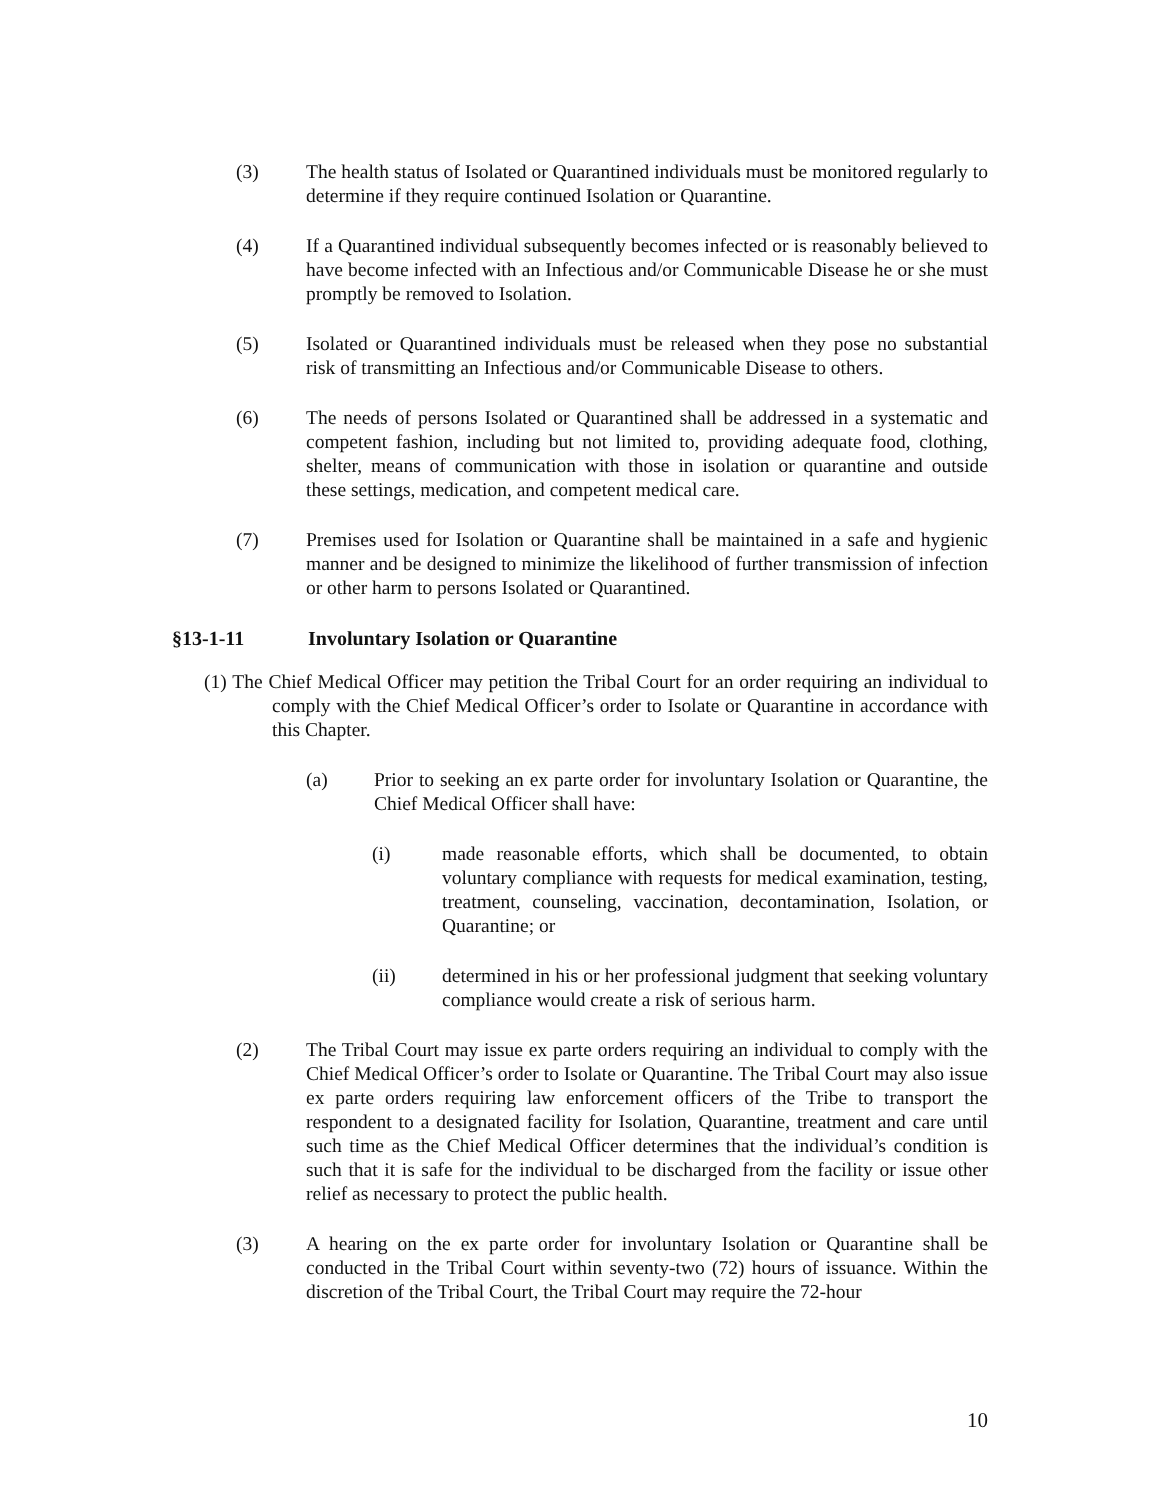(3) The health status of Isolated or Quarantined individuals must be monitored regularly to determine if they require continued Isolation or Quarantine.
(4) If a Quarantined individual subsequently becomes infected or is reasonably believed to have become infected with an Infectious and/or Communicable Disease he or she must promptly be removed to Isolation.
(5) Isolated or Quarantined individuals must be released when they pose no substantial risk of transmitting an Infectious and/or Communicable Disease to others.
(6) The needs of persons Isolated or Quarantined shall be addressed in a systematic and competent fashion, including but not limited to, providing adequate food, clothing, shelter, means of communication with those in isolation or quarantine and outside these settings, medication, and competent medical care.
(7) Premises used for Isolation or Quarantine shall be maintained in a safe and hygienic manner and be designed to minimize the likelihood of further transmission of infection or other harm to persons Isolated or Quarantined.
§13-1-11 Involuntary Isolation or Quarantine
(1) The Chief Medical Officer may petition the Tribal Court for an order requiring an individual to comply with the Chief Medical Officer’s order to Isolate or Quarantine in accordance with this Chapter.
(a) Prior to seeking an ex parte order for involuntary Isolation or Quarantine, the Chief Medical Officer shall have:
(i) made reasonable efforts, which shall be documented, to obtain voluntary compliance with requests for medical examination, testing, treatment, counseling, vaccination, decontamination, Isolation, or Quarantine; or
(ii) determined in his or her professional judgment that seeking voluntary compliance would create a risk of serious harm.
(2) The Tribal Court may issue ex parte orders requiring an individual to comply with the Chief Medical Officer’s order to Isolate or Quarantine. The Tribal Court may also issue ex parte orders requiring law enforcement officers of the Tribe to transport the respondent to a designated facility for Isolation, Quarantine, treatment and care until such time as the Chief Medical Officer determines that the individual’s condition is such that it is safe for the individual to be discharged from the facility or issue other relief as necessary to protect the public health.
(3) A hearing on the ex parte order for involuntary Isolation or Quarantine shall be conducted in the Tribal Court within seventy-two (72) hours of issuance. Within the discretion of the Tribal Court, the Tribal Court may require the 72-hour
10